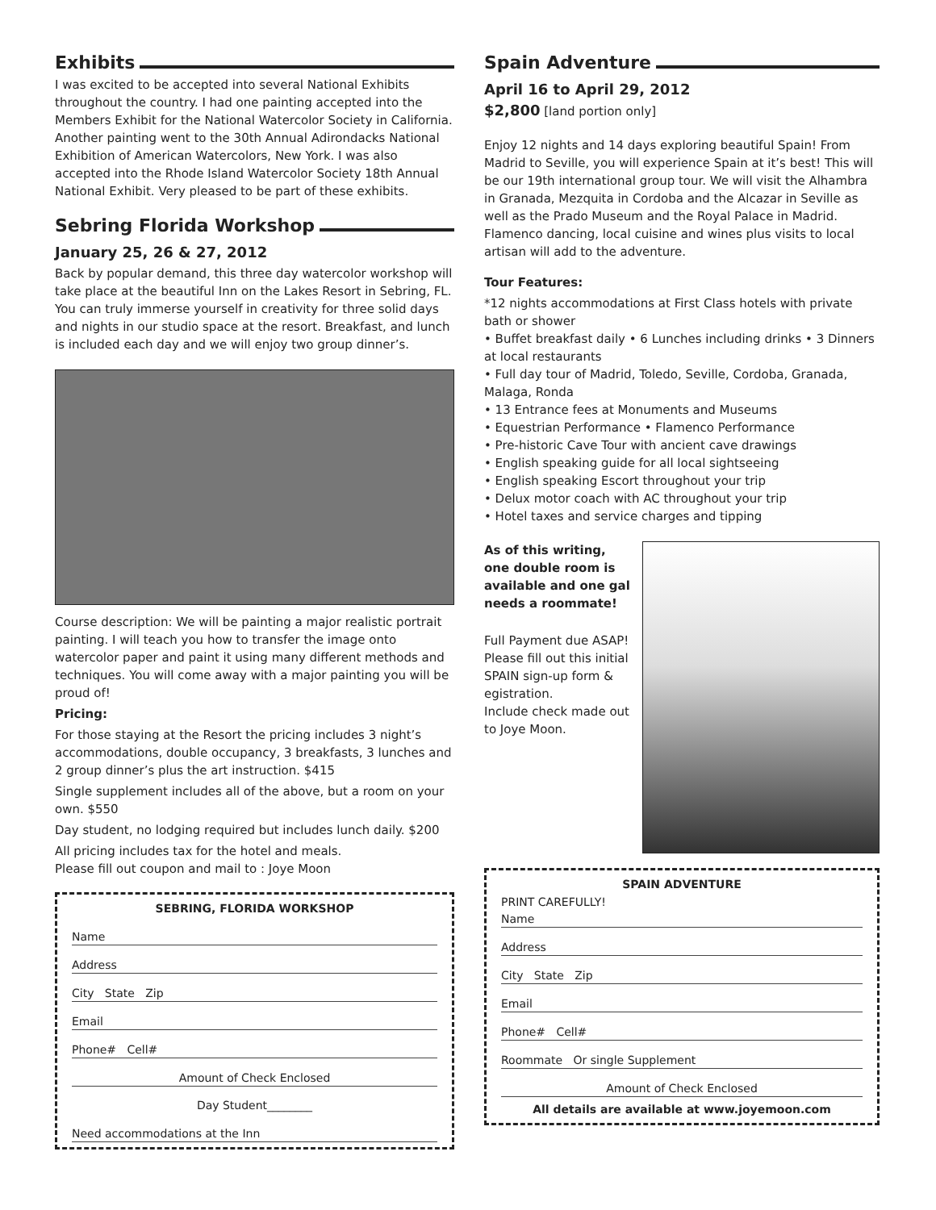Exhibits
I was excited to be accepted into several National Exhibits throughout the country. I had one painting accepted into the Members Exhibit for the National Watercolor Society in California. Another painting went to the 30th Annual Adirondacks National Exhibition of American Watercolors, New York. I was also accepted into the Rhode Island Watercolor Society 18th Annual National Exhibit. Very pleased to be part of these exhibits.
Sebring Florida Workshop
January 25, 26 & 27, 2012
Back by popular demand, this three day watercolor workshop will take place at the beautiful Inn on the Lakes Resort in Sebring, FL. You can truly immerse yourself in creativity for three solid days and nights in our studio space at the resort. Breakfast, and lunch is included each day and we will enjoy two group dinner’s.
Course description: We will be painting a major realistic portrait painting. I will teach you how to transfer the image onto watercolor paper and paint it using many different methods and techniques. You will come away with a major painting you will be proud of!
Pricing:
For those staying at the Resort the pricing includes 3 night’s accommodations, double occupancy, 3 breakfasts, 3 lunches and 2 group dinner’s plus the art instruction. $415
Single supplement includes all of the above, but a room on your own. $550
Day student, no lodging required but includes lunch daily. $200
All pricing includes tax for the hotel and meals.
Please fill out coupon and mail to : Joye Moon
SEBRING, FLORIDA WORKSHOP
Name
Address
City State Zip
Email
Phone# Cell#
Amount of Check Enclosed
Day Student________
Need accommodations at the Inn
Spain Adventure
April 16 to April 29, 2012
$2,800 [land portion only]
Enjoy 12 nights and 14 days exploring beautiful Spain! From Madrid to Seville, you will experience Spain at it’s best! This will be our 19th international group tour. We will visit the Alhambra in Granada, Mezquita in Cordoba and the Alcazar in Seville as well as the Prado Museum and the Royal Palace in Madrid. Flamenco dancing, local cuisine and wines plus visits to local artisan will add to the adventure.
Tour Features:
*12 nights accommodations at First Class hotels with private bath or shower
• Buffet breakfast daily • 6 Lunches including drinks • 3 Dinners at local restaurants
• Full day tour of Madrid, Toledo, Seville, Cordoba, Granada, Malaga, Ronda
• 13 Entrance fees at Monuments and Museums
• Equestrian Performance • Flamenco Performance
• Pre-historic Cave Tour with ancient cave drawings
• English speaking guide for all local sightseeing
• English speaking Escort throughout your trip
• Delux motor coach with AC throughout your trip
• Hotel taxes and service charges and tipping
As of this writing, one double room is available and one gal needs a roommate!
Full Payment due ASAP! Please fill out this initial SPAIN sign-up form & egistration.
Include check made out to Joye Moon.
SPAIN ADVENTURE
PRINT CAREFULLY!
Name
Address
City State Zip
Email
Phone# Cell#
Roommate Or single Supplement
Amount of Check Enclosed
All details are available at www.joyemoon.com